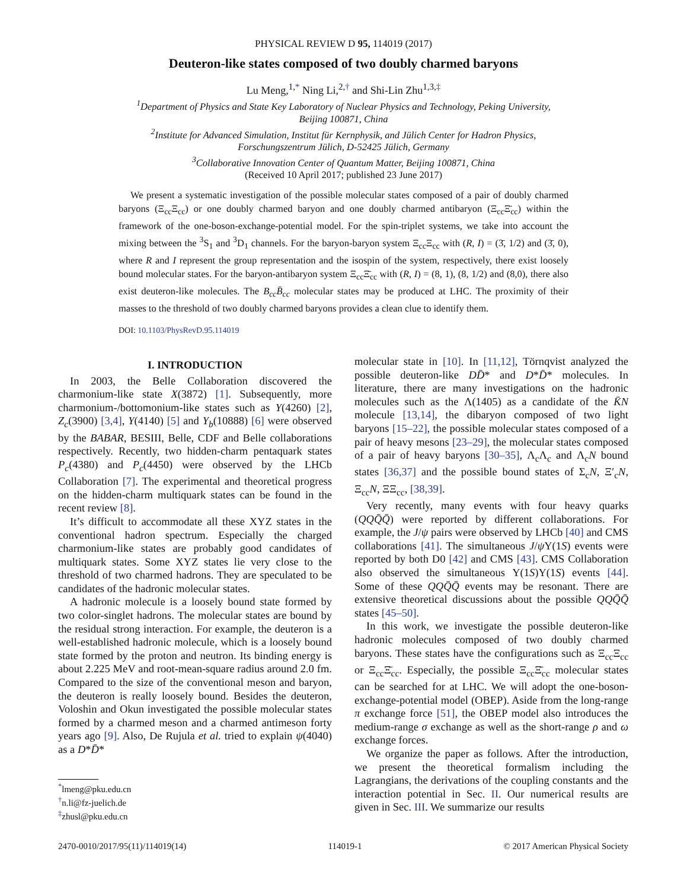PHYSICAL REVIEW D 95, 114019 (2017)
Deuteron-like states composed of two doubly charmed baryons
Lu Meng,<sup>1,*</sup> Ning Li,<sup>2,†</sup> and Shi-Lin Zhu<sup>1,3,‡</sup>
<sup>1</sup> Department of Physics and State Key Laboratory of Nuclear Physics and Technology, Peking University,
Beijing 100871, China
<sup>2</sup> Institute for Advanced Simulation, Institut für Kernphysik, and Jülich Center for Hadron Physics,
Forschungszentrum Jülich, D-52425 Jülich, Germany
<sup>3</sup> Collaborative Innovation Center of Quantum Matter, Beijing 100871, China
(Received 10 April 2017; published 23 June 2017)
We present a systematic investigation of the possible molecular states composed of a pair of doubly charmed baryons (Ξ<sub>cc</sub>Ξ<sub>cc</sub>) or one doubly charmed baryon and one doubly charmed antibaryon (Ξ<sub>cc</sub>Ξ̄<sub>cc</sub>) within the framework of the one-boson-exchange-potential model. For the spin-triplet systems, we take into account the mixing between the <sup>3</sup>S<sub>1</sub> and <sup>3</sup>D<sub>1</sub> channels. For the baryon-baryon system Ξ<sub>cc</sub>Ξ<sub>cc</sub> with (R, I) = (3̄, 1/2) and (3̄, 0), where R and I represent the group representation and the isospin of the system, respectively, there exist loosely bound molecular states. For the baryon-antibaryon system Ξ<sub>cc</sub>Ξ̄<sub>cc</sub> with (R, I) = (8, 1), (8, 1/2) and (8,0), there also exist deuteron-like molecules. The B<sub>cc</sub>B̄<sub>cc</sub> molecular states may be produced at LHC. The proximity of their masses to the threshold of two doubly charmed baryons provides a clean clue to identify them.
DOI: 10.1103/PhysRevD.95.114019
I. INTRODUCTION
In 2003, the Belle Collaboration discovered the charmonium-like state X(3872) [1]. Subsequently, more charmonium-/bottomonium-like states such as Y(4260) [2], Z<sub>c</sub>(3900) [3,4], Y(4140) [5] and Y<sub>b</sub>(10888) [6] were observed by the BABAR, BESIII, Belle, CDF and Belle collaborations respectively. Recently, two hidden-charm pentaquark states P<sub>c</sub>(4380) and P<sub>c</sub>(4450) were observed by the LHCb Collaboration [7]. The experimental and theoretical progress on the hidden-charm multiquark states can be found in the recent review [8].
It’s difficult to accommodate all these XYZ states in the conventional hadron spectrum. Especially the charged charmonium-like states are probably good candidates of multiquark states. Some XYZ states lie very close to the threshold of two charmed hadrons. They are speculated to be candidates of the hadronic molecular states.
A hadronic molecule is a loosely bound state formed by two color-singlet hadrons. The molecular states are bound by the residual strong interaction. For example, the deuteron is a well-established hadronic molecule, which is a loosely bound state formed by the proton and neutron. Its binding energy is about 2.225 MeV and root-mean-square radius around 2.0 fm. Compared to the size of the conventional meson and baryon, the deuteron is really loosely bound. Besides the deuteron, Voloshin and Okun investigated the possible molecular states formed by a charmed meson and a charmed antimeson forty years ago [9]. Also, De Rujula et al. tried to explain ψ(4040) as a D*D̄*
<sup>*</sup> lmeng@pku.edu.cn
<sup>†</sup> n.li@fz-juelich.de
<sup>‡</sup> zhusl@pku.edu.cn
molecular state in [10]. In [11,12], Törnqvist analyzed the possible deuteron-like DD̄* and D*D̄* molecules. In literature, there are many investigations on the hadronic molecules such as the Λ(1405) as a candidate of the K̄N molecule [13,14], the dibaryon composed of two light baryons [15–22], the possible molecular states composed of a pair of heavy mesons [23–29], the molecular states composed of a pair of heavy baryons [30–35], Λ<sub>c</sub>Λ<sub>c</sub> and Λ<sub>c</sub>N bound states [36,37] and the possible bound states of Σ<sub>c</sub>N, Ξ′<sub>c</sub>N, Ξ<sub>cc</sub>N, ΞΞ<sub>cc</sub>, [38,39].
Very recently, many events with four heavy quarks (QQQ̄Q̄) were reported by different collaborations. For example, the J/ψ pairs were observed by LHCb [40] and CMS collaborations [41]. The simultaneous J/ψ Υ(1S) events were reported by both D0 [42] and CMS [43]. CMS Collaboration also observed the simultaneous Υ(1S)Υ(1S) events [44]. Some of these QQQ̄Q̄ events may be resonant. There are extensive theoretical discussions about the possible QQQ̄Q̄ states [45–50].
In this work, we investigate the possible deuteron-like hadronic molecules composed of two doubly charmed baryons. These states have the configurations such as Ξ<sub>cc</sub>Ξ<sub>cc</sub> or Ξ<sub>cc</sub>Ξ̄<sub>cc</sub>. Especially, the possible Ξ<sub>cc</sub>Ξ̄<sub>cc</sub> molecular states can be searched for at LHC. We will adopt the one-boson-exchange-potential model (OBEP). Aside from the long-range π exchange force [51], the OBEP model also introduces the medium-range σ exchange as well as the short-range ρ and ω exchange forces.
We organize the paper as follows. After the introduction, we present the theoretical formalism including the Lagrangians, the derivations of the coupling constants and the interaction potential in Sec. II. Our numerical results are given in Sec. III. We summarize our results
2470-0010/2017/95(11)/114019(14) 114019-1 © 2017 American Physical Society